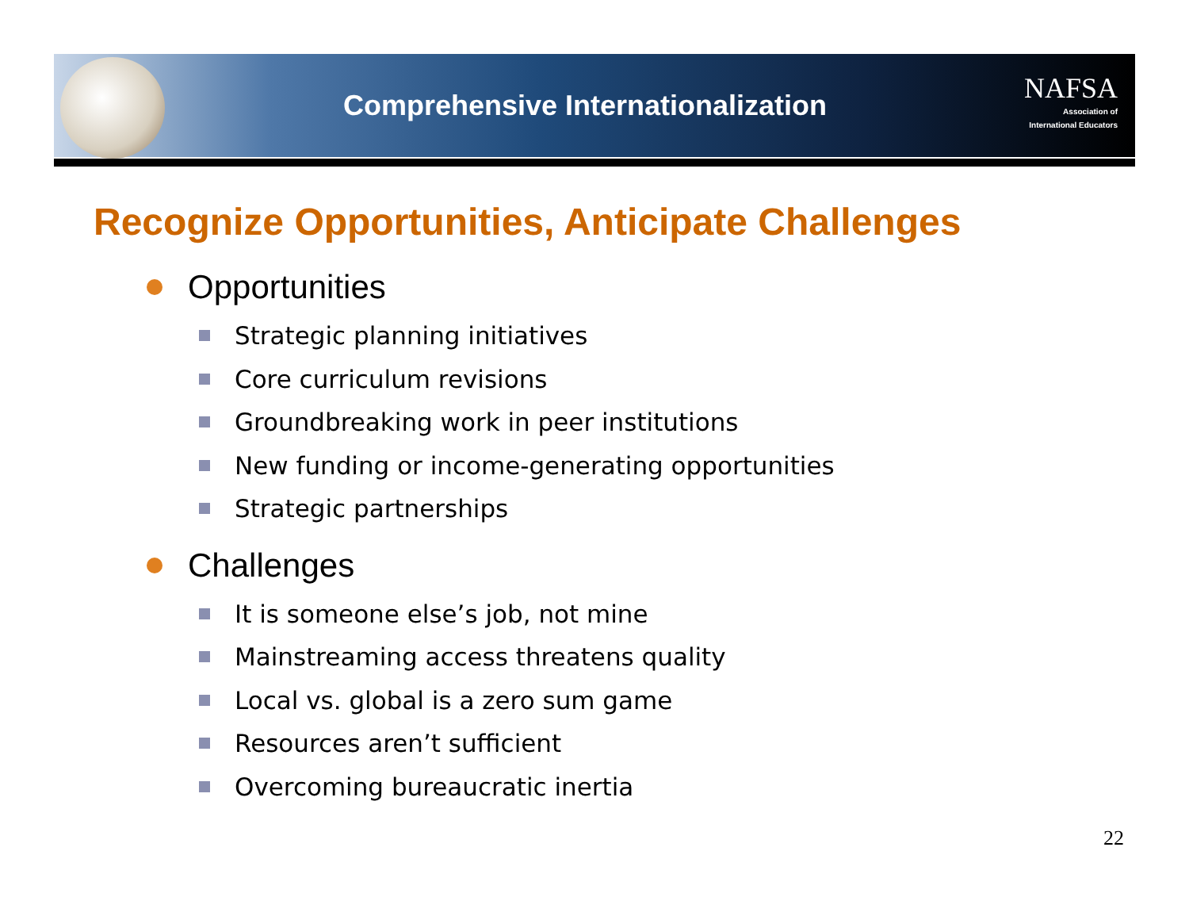Comprehensive Internationalization
NAFSA
Association of
International Educators
Recognize Opportunities, Anticipate Challenges
Opportunities
Strategic planning initiatives
Core curriculum revisions
Groundbreaking work in peer institutions
New funding or income-generating opportunities
Strategic partnerships
Challenges
It is someone else’s job, not mine
Mainstreaming access threatens quality
Local vs. global is a zero sum game
Resources aren’t sufficient
Overcoming bureaucratic inertia
22